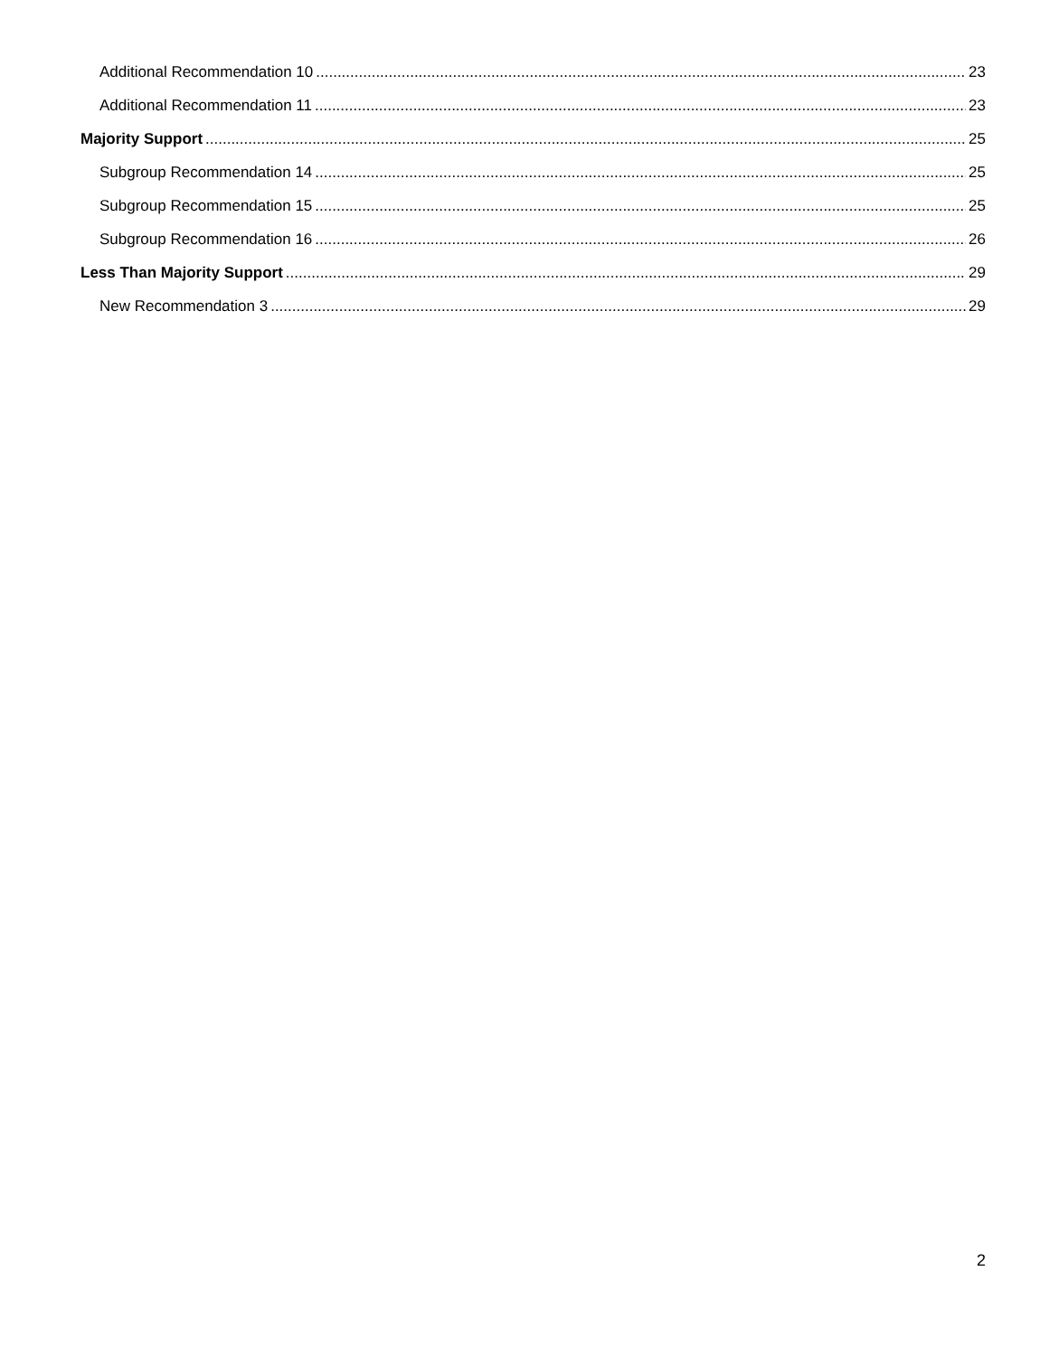Additional Recommendation 10 23
Additional Recommendation 11 23
Majority Support 25
Subgroup Recommendation 14 25
Subgroup Recommendation 15 25
Subgroup Recommendation 16 26
Less Than Majority Support 29
New Recommendation 3 29
2